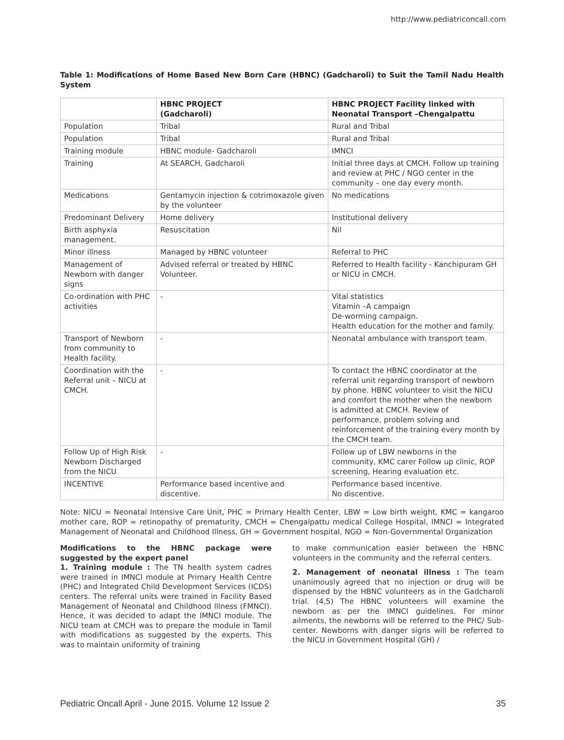http://www.pediatriconcall.com
Table 1: Modifications of Home Based New Born Care (HBNC) (Gadcharoli) to Suit the Tamil Nadu Health System
| | HBNC PROJECT (Gadcharoli) | HBNC PROJECT Facility linked with Neonatal Transport –Chengalpattu |
| --- | --- | --- |
| Population | Tribal | Rural and Tribal |
| Population | Tribal | Rural and Tribal |
| Training module | HBNC module- Gadcharoli | IMNCI |
| Training | At SEARCH, Gadcharoli | Initial three days at CMCH. Follow up training and review at PHC / NGO center in the community – one day every month. |
| Medications | Gentamycin injection & cotrimoxazole given by the volunteer | No medications |
| Predominant Delivery | Home delivery | Institutional delivery |
| Birth asphyxia management. | Resuscitation | Nil |
| Minor illness | Managed by HBNC volunteer | Referral to PHC |
| Management of Newborn with danger signs | Advised referral or treated by HBNC Volunteer. | Referred to Health facility - Kanchipuram GH or NICU in CMCH. |
| Co-ordination with PHC activities | - | Vital statistics Vitamin –A campaign De-worming campaign. Health education for the mother and family. |
| Transport of Newborn from community to Health facility. | - | Neonatal ambulance with transport team. |
| Coordination with the Referral unit – NICU at CMCH. | - | To contact the HBNC coordinator at the referral unit regarding transport of newborn by phone. HBNC volunteer to visit the NICU and comfort the mother when the newborn is admitted at CMCH. Review of performance, problem solving and reinforcement of the training every month by the CMCH team. |
| Follow Up of High Risk Newborn Discharged from the NICU | - | Follow up of LBW newborns in the community, KMC carer Follow up clinic, ROP screening, Hearing evaluation etc. |
| INCENTIVE | Performance based incentive and discentive. | Performance based incentive. No discentive. |
Note: NICU = Neonatal Intensive Care Unit, PHC = Primary Health Center, LBW = Low birth weight, KMC = kangaroo mother care, ROP = retinopathy of prematurity, CMCH = Chengalpattu medical College Hospital, IMNCI = Integrated Management of Neonatal and Childhood Illness, GH = Government hospital, NGO = Non-Governmental Organization
Modifications to the HBNC package were suggested by the expert panel
1. Training module : The TN health system cadres were trained in IMNCI module at Primary Health Centre (PHC) and Integrated Child Development Services (ICDS) centers. The referral units were trained in Facility Based Management of Neonatal and Childhood Illness (FMNCI). Hence, it was decided to adapt the IMNCI module. The NICU team at CMCH was to prepare the module in Tamil with modifications as suggested by the experts. This was to maintain uniformity of training
to make communication easier between the HBNC volunteers in the community and the referral centers.
2. Management of neonatal illness : The team unanimously agreed that no injection or drug will be dispensed by the HBNC volunteers as in the Gadcharoli trial. (4,5) The HBNC volunteers will examine the newborn as per the IMNCI guidelines. For minor ailments, the newborns will be referred to the PHC/ Sub-center. Newborns with danger signs will be referred to the NICU in Government Hospital (GH) /
Pediatric Oncall April - June 2015. Volume 12 Issue 2 35